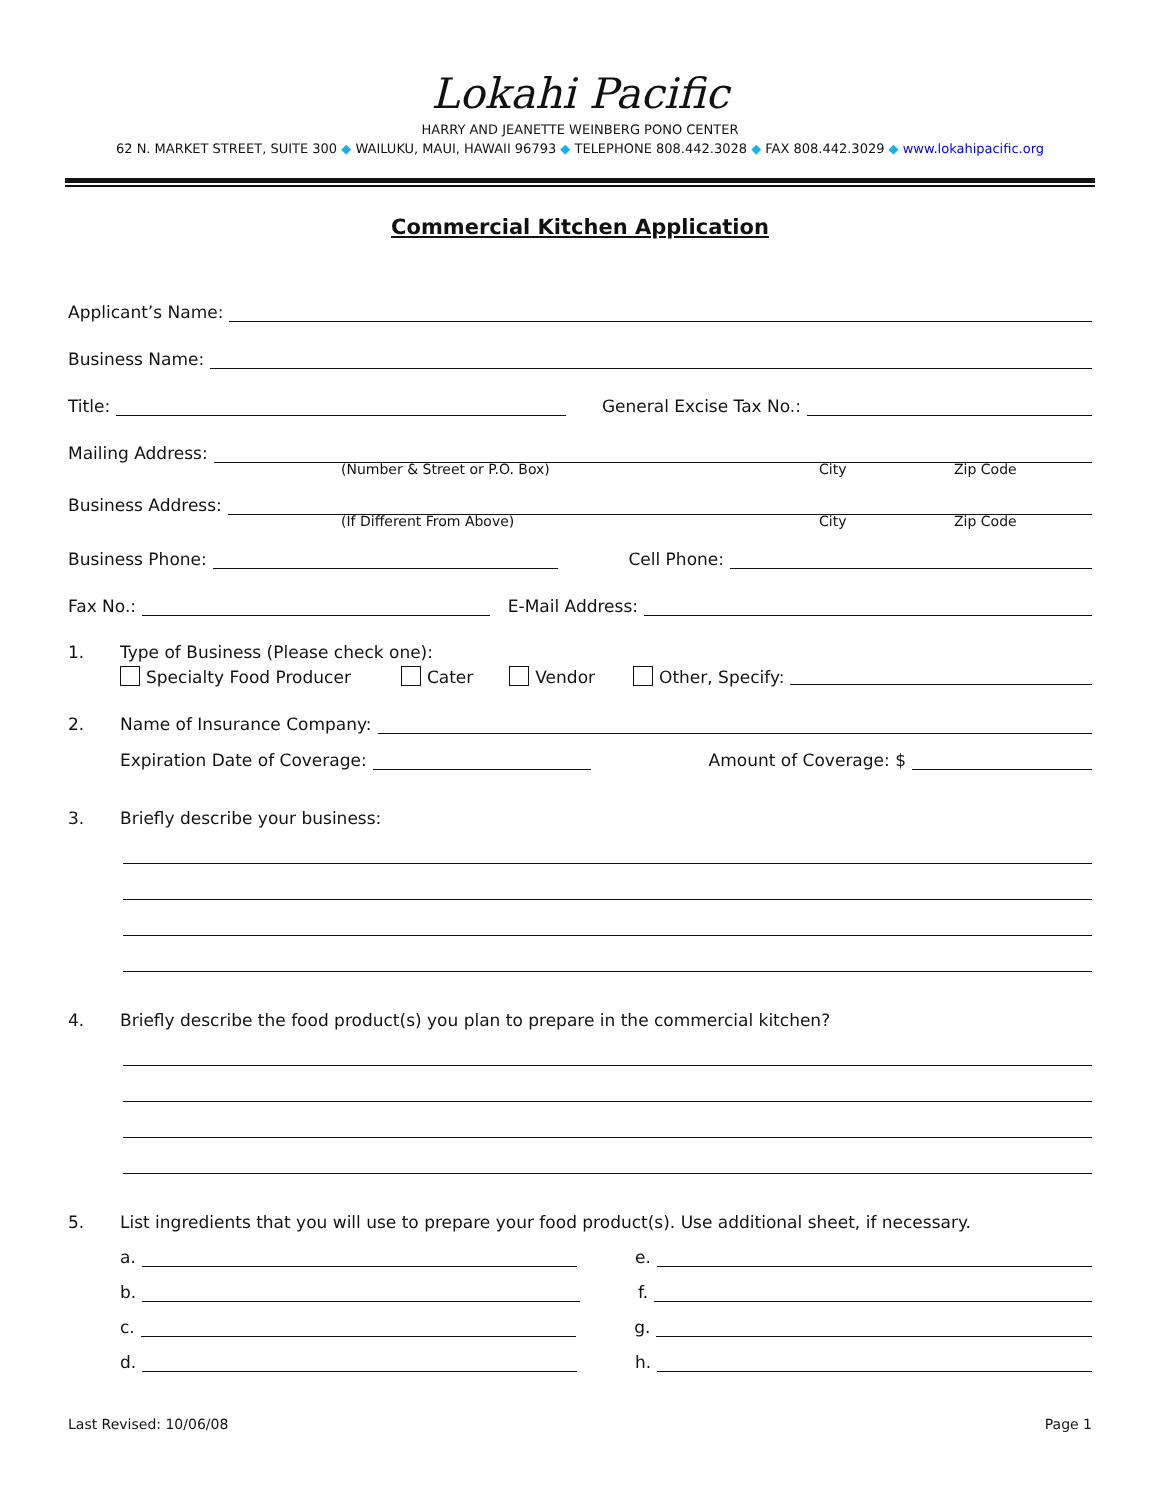Lokahi Pacific
HARRY AND JEANETTE WEINBERG PONO CENTER
62 N. MARKET STREET, SUITE 300 ◆ WAILUKU, MAUI, HAWAII 96793 ◆ TELEPHONE 808.442.3028 ◆ FAX 808.442.3029 ◆ www.lokahipacific.org
Commercial Kitchen Application
Applicant’s Name:
Business Name:
Title: General Excise Tax No.:
Mailing Address:
(Number & Street or P.O. Box) City Zip Code
Business Address:
(If Different From Above) City Zip Code
Business Phone: Cell Phone:
Fax No.: E-Mail Address:
1. Type of Business (Please check one):
Specialty Food Producer Cater Vendor Other, Specify:
2. Name of Insurance Company:
Expiration Date of Coverage: Amount of Coverage: $
3. Briefly describe your business:
4. Briefly describe the food product(s) you plan to prepare in the commercial kitchen?
5. List ingredients that you will use to prepare your food product(s). Use additional sheet, if necessary.
a. e.
b. f.
c. g.
d. h.
Last Revised: 10/06/08 Page 1